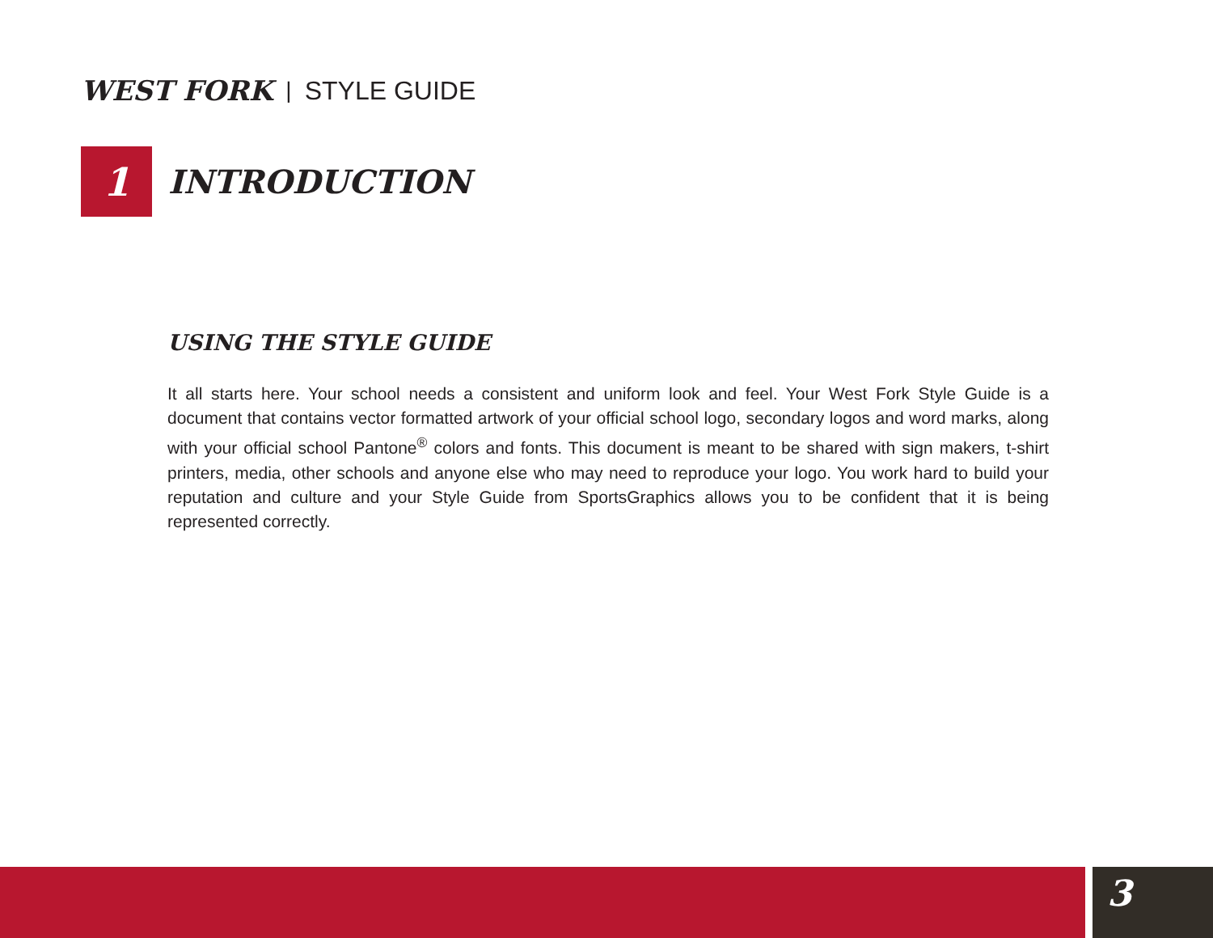WEST FORK | STYLE GUIDE
1
INTRODUCTION
USING THE STYLE GUIDE
It all starts here. Your school needs a consistent and uniform look and feel. Your West Fork Style Guide is a document that contains vector formatted artwork of your official school logo, secondary logos and word marks, along with your official school Pantone<sup>®</sup> colors and fonts. This document is meant to be shared with sign makers, t-shirt printers, media, other schools and anyone else who may need to reproduce your logo. You work hard to build your reputation and culture and your Style Guide from SportsGraphics allows you to be confident that it is being represented correctly.
3